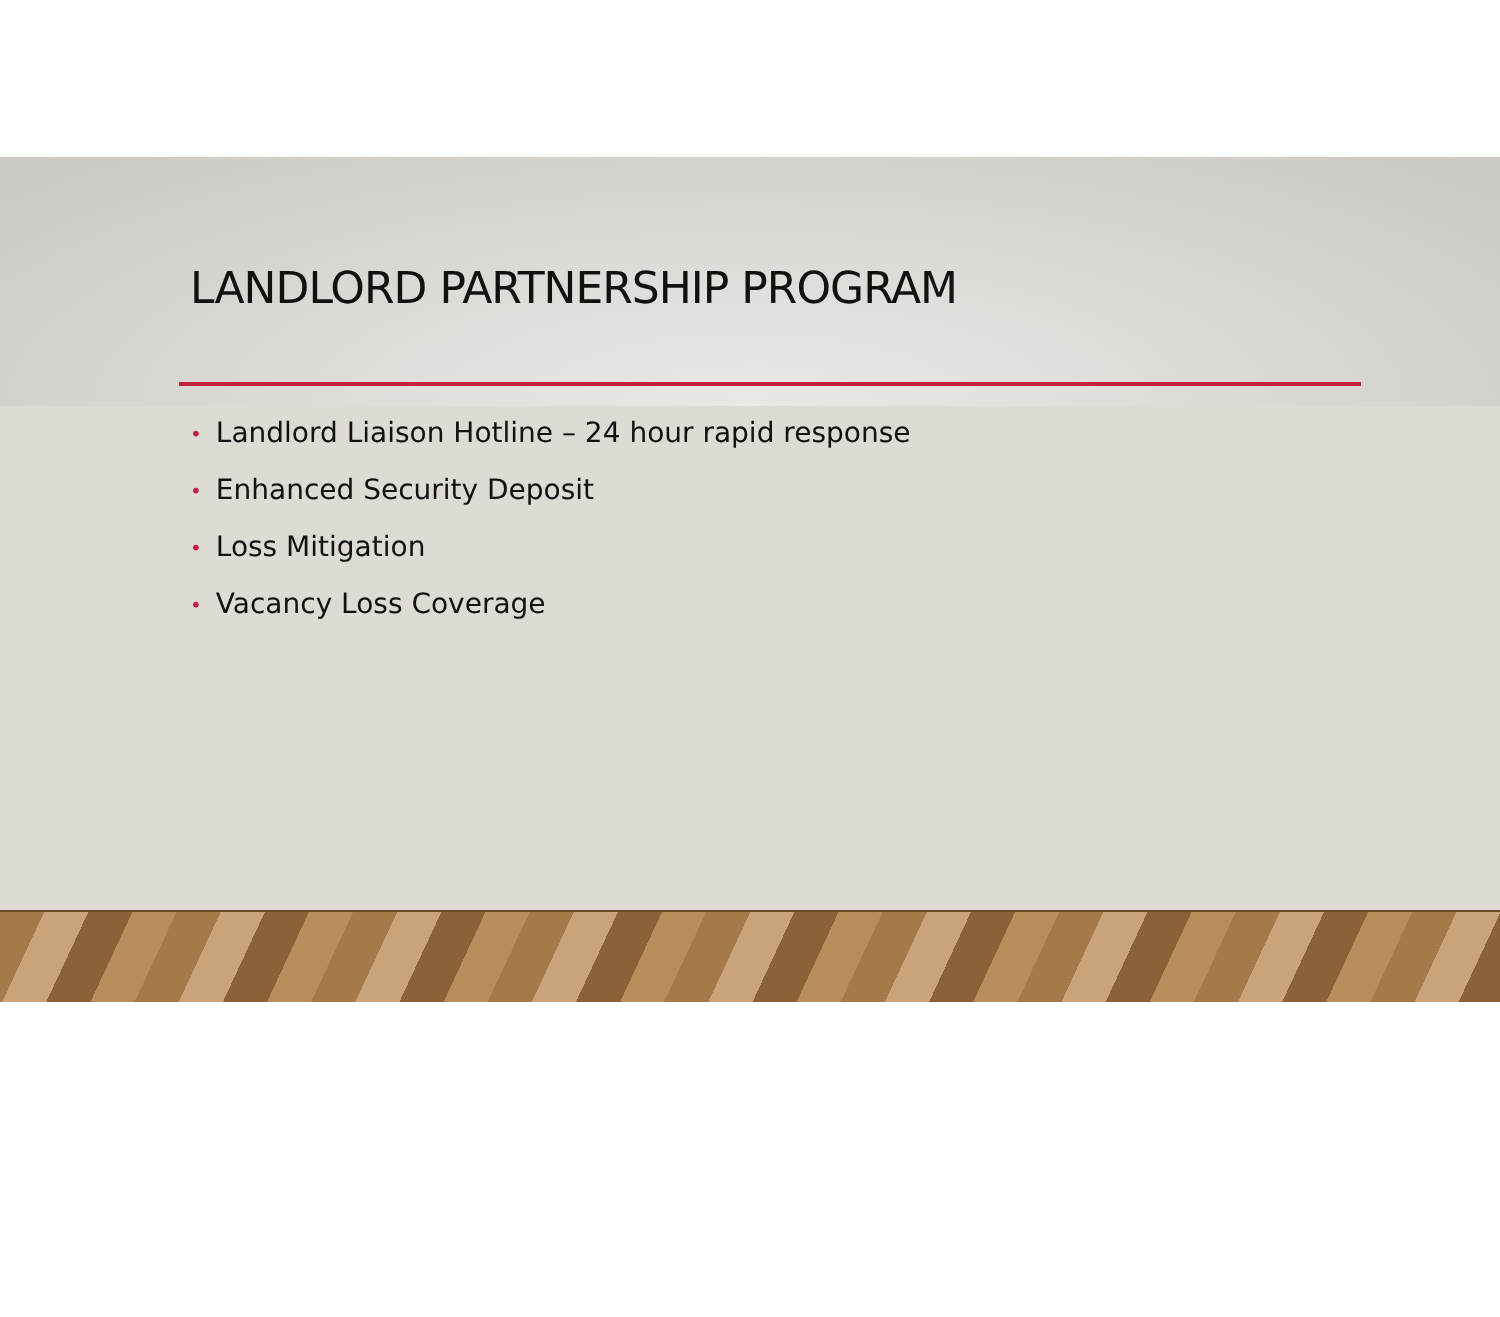LANDLORD PARTNERSHIP PROGRAM
• Landlord Liaison Hotline – 24 hour rapid response
• Enhanced Security Deposit
• Loss Mitigation
• Vacancy Loss Coverage